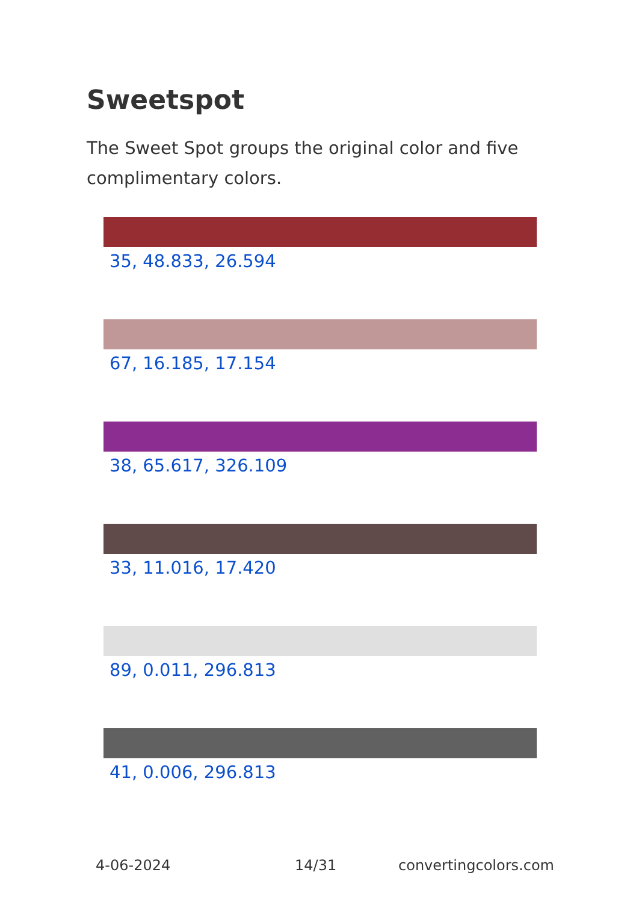Sweetspot
The Sweet Spot groups the original color and five complimentary colors.
35, 48.833, 26.594
67, 16.185, 17.154
38, 65.617, 326.109
33, 11.016, 17.420
89, 0.011, 296.813
41, 0.006, 296.813
4-06-2024 14/31 convertingcolors.com